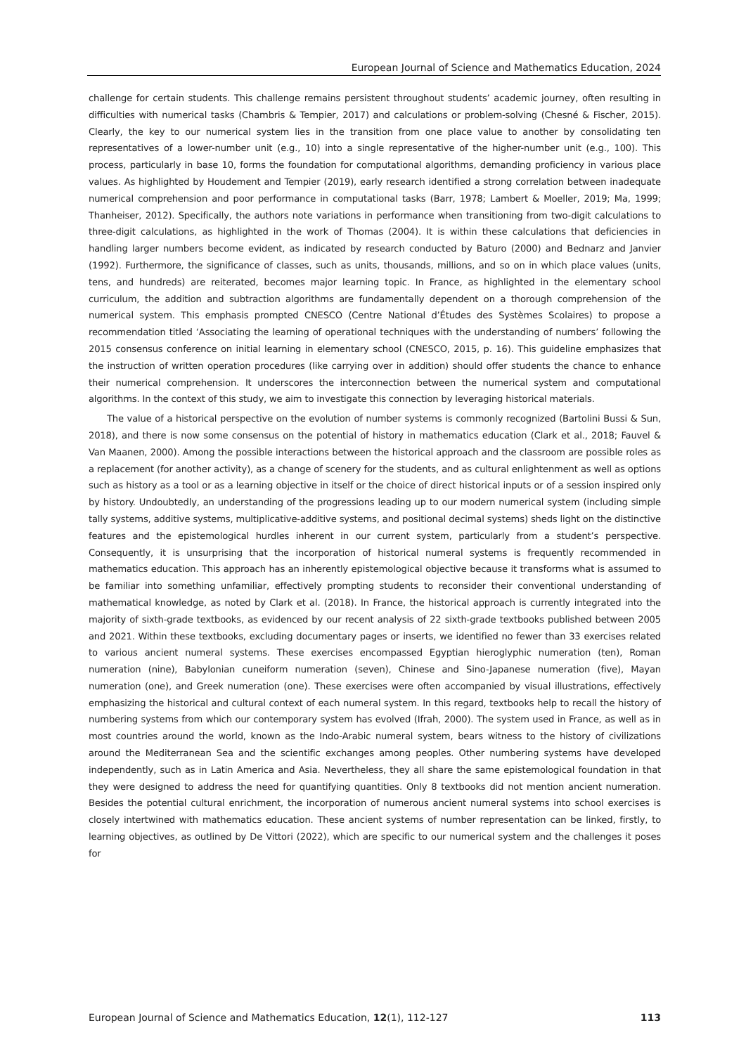European Journal of Science and Mathematics Education, 2024
challenge for certain students. This challenge remains persistent throughout students’ academic journey, often resulting in difficulties with numerical tasks (Chambris & Tempier, 2017) and calculations or problem-solving (Chesné & Fischer, 2015). Clearly, the key to our numerical system lies in the transition from one place value to another by consolidating ten representatives of a lower-number unit (e.g., 10) into a single representative of the higher-number unit (e.g., 100). This process, particularly in base 10, forms the foundation for computational algorithms, demanding proficiency in various place values. As highlighted by Houdement and Tempier (2019), early research identified a strong correlation between inadequate numerical comprehension and poor performance in computational tasks (Barr, 1978; Lambert & Moeller, 2019; Ma, 1999; Thanheiser, 2012). Specifically, the authors note variations in performance when transitioning from two-digit calculations to three-digit calculations, as highlighted in the work of Thomas (2004). It is within these calculations that deficiencies in handling larger numbers become evident, as indicated by research conducted by Baturo (2000) and Bednarz and Janvier (1992). Furthermore, the significance of classes, such as units, thousands, millions, and so on in which place values (units, tens, and hundreds) are reiterated, becomes major learning topic. In France, as highlighted in the elementary school curriculum, the addition and subtraction algorithms are fundamentally dependent on a thorough comprehension of the numerical system. This emphasis prompted CNESCO (Centre National d’Études des Systèmes Scolaires) to propose a recommendation titled ‘Associating the learning of operational techniques with the understanding of numbers’ following the 2015 consensus conference on initial learning in elementary school (CNESCO, 2015, p. 16). This guideline emphasizes that the instruction of written operation procedures (like carrying over in addition) should offer students the chance to enhance their numerical comprehension. It underscores the interconnection between the numerical system and computational algorithms. In the context of this study, we aim to investigate this connection by leveraging historical materials.
The value of a historical perspective on the evolution of number systems is commonly recognized (Bartolini Bussi & Sun, 2018), and there is now some consensus on the potential of history in mathematics education (Clark et al., 2018; Fauvel & Van Maanen, 2000). Among the possible interactions between the historical approach and the classroom are possible roles as a replacement (for another activity), as a change of scenery for the students, and as cultural enlightenment as well as options such as history as a tool or as a learning objective in itself or the choice of direct historical inputs or of a session inspired only by history. Undoubtedly, an understanding of the progressions leading up to our modern numerical system (including simple tally systems, additive systems, multiplicative-additive systems, and positional decimal systems) sheds light on the distinctive features and the epistemological hurdles inherent in our current system, particularly from a student’s perspective. Consequently, it is unsurprising that the incorporation of historical numeral systems is frequently recommended in mathematics education. This approach has an inherently epistemological objective because it transforms what is assumed to be familiar into something unfamiliar, effectively prompting students to reconsider their conventional understanding of mathematical knowledge, as noted by Clark et al. (2018). In France, the historical approach is currently integrated into the majority of sixth-grade textbooks, as evidenced by our recent analysis of 22 sixth-grade textbooks published between 2005 and 2021. Within these textbooks, excluding documentary pages or inserts, we identified no fewer than 33 exercises related to various ancient numeral systems. These exercises encompassed Egyptian hieroglyphic numeration (ten), Roman numeration (nine), Babylonian cuneiform numeration (seven), Chinese and Sino-Japanese numeration (five), Mayan numeration (one), and Greek numeration (one). These exercises were often accompanied by visual illustrations, effectively emphasizing the historical and cultural context of each numeral system. In this regard, textbooks help to recall the history of numbering systems from which our contemporary system has evolved (Ifrah, 2000). The system used in France, as well as in most countries around the world, known as the Indo-Arabic numeral system, bears witness to the history of civilizations around the Mediterranean Sea and the scientific exchanges among peoples. Other numbering systems have developed independently, such as in Latin America and Asia. Nevertheless, they all share the same epistemological foundation in that they were designed to address the need for quantifying quantities. Only 8 textbooks did not mention ancient numeration. Besides the potential cultural enrichment, the incorporation of numerous ancient numeral systems into school exercises is closely intertwined with mathematics education. These ancient systems of number representation can be linked, firstly, to learning objectives, as outlined by De Vittori (2022), which are specific to our numerical system and the challenges it poses for
European Journal of Science and Mathematics Education, 12(1), 112-127 113